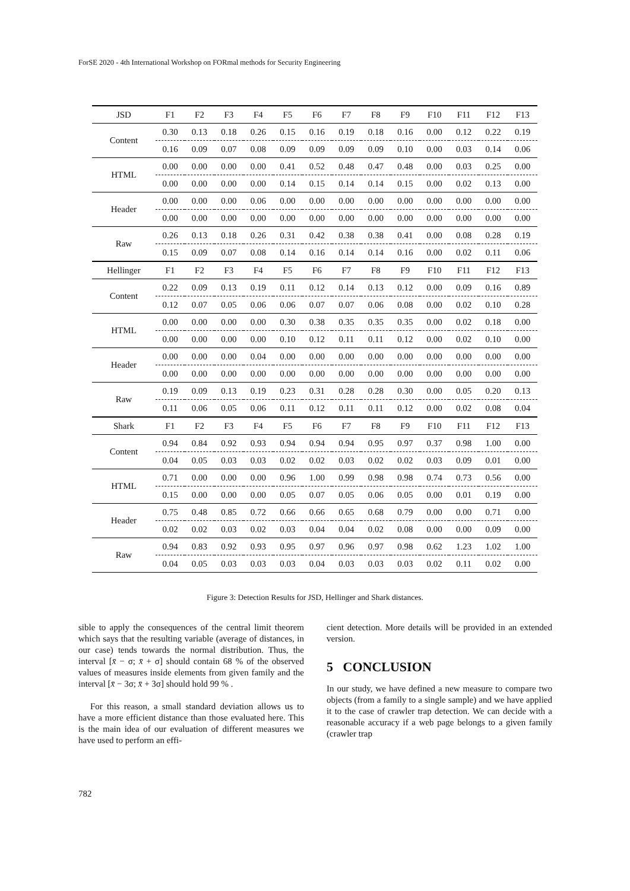ForSE 2020 - 4th International Workshop on FORmal methods for Security Engineering
| JSD | F1 | F2 | F3 | F4 | F5 | F6 | F7 | F8 | F9 | F10 | F11 | F12 | F13 |
| Content | 0.30 | 0.13 | 0.18 | 0.26 | 0.15 | 0.16 | 0.19 | 0.18 | 0.16 | 0.00 | 0.12 | 0.22 | 0.19 |
| | 0.16 | 0.09 | 0.07 | 0.08 | 0.09 | 0.09 | 0.09 | 0.09 | 0.10 | 0.00 | 0.03 | 0.14 | 0.06 |
| HTML | 0.00 | 0.00 | 0.00 | 0.00 | 0.41 | 0.52 | 0.48 | 0.47 | 0.48 | 0.00 | 0.03 | 0.25 | 0.00 |
| | 0.00 | 0.00 | 0.00 | 0.00 | 0.14 | 0.15 | 0.14 | 0.14 | 0.15 | 0.00 | 0.02 | 0.13 | 0.00 |
| Header | 0.00 | 0.00 | 0.00 | 0.06 | 0.00 | 0.00 | 0.00 | 0.00 | 0.00 | 0.00 | 0.00 | 0.00 | 0.00 |
| | 0.00 | 0.00 | 0.00 | 0.00 | 0.00 | 0.00 | 0.00 | 0.00 | 0.00 | 0.00 | 0.00 | 0.00 | 0.00 |
| Raw | 0.26 | 0.13 | 0.18 | 0.26 | 0.31 | 0.42 | 0.38 | 0.38 | 0.41 | 0.00 | 0.08 | 0.28 | 0.19 |
| | 0.15 | 0.09 | 0.07 | 0.08 | 0.14 | 0.16 | 0.14 | 0.14 | 0.16 | 0.00 | 0.02 | 0.11 | 0.06 |
| Hellinger | F1 | F2 | F3 | F4 | F5 | F6 | F7 | F8 | F9 | F10 | F11 | F12 | F13 |
| Content | 0.22 | 0.09 | 0.13 | 0.19 | 0.11 | 0.12 | 0.14 | 0.13 | 0.12 | 0.00 | 0.09 | 0.16 | 0.89 |
| | 0.12 | 0.07 | 0.05 | 0.06 | 0.06 | 0.07 | 0.07 | 0.06 | 0.08 | 0.00 | 0.02 | 0.10 | 0.28 |
| HTML | 0.00 | 0.00 | 0.00 | 0.00 | 0.30 | 0.38 | 0.35 | 0.35 | 0.35 | 0.00 | 0.02 | 0.18 | 0.00 |
| | 0.00 | 0.00 | 0.00 | 0.00 | 0.10 | 0.12 | 0.11 | 0.11 | 0.12 | 0.00 | 0.02 | 0.10 | 0.00 |
| Header | 0.00 | 0.00 | 0.00 | 0.04 | 0.00 | 0.00 | 0.00 | 0.00 | 0.00 | 0.00 | 0.00 | 0.00 | 0.00 |
| | 0.00 | 0.00 | 0.00 | 0.00 | 0.00 | 0.00 | 0.00 | 0.00 | 0.00 | 0.00 | 0.00 | 0.00 | 0.00 |
| Raw | 0.19 | 0.09 | 0.13 | 0.19 | 0.23 | 0.31 | 0.28 | 0.28 | 0.30 | 0.00 | 0.05 | 0.20 | 0.13 |
| | 0.11 | 0.06 | 0.05 | 0.06 | 0.11 | 0.12 | 0.11 | 0.11 | 0.12 | 0.00 | 0.02 | 0.08 | 0.04 |
| Shark | F1 | F2 | F3 | F4 | F5 | F6 | F7 | F8 | F9 | F10 | F11 | F12 | F13 |
| Content | 0.94 | 0.84 | 0.92 | 0.93 | 0.94 | 0.94 | 0.94 | 0.95 | 0.97 | 0.37 | 0.98 | 1.00 | 0.00 |
| | 0.04 | 0.05 | 0.03 | 0.03 | 0.02 | 0.02 | 0.03 | 0.02 | 0.02 | 0.03 | 0.09 | 0.01 | 0.00 |
| HTML | 0.71 | 0.00 | 0.00 | 0.00 | 0.96 | 1.00 | 0.99 | 0.98 | 0.98 | 0.74 | 0.73 | 0.56 | 0.00 |
| | 0.15 | 0.00 | 0.00 | 0.00 | 0.05 | 0.07 | 0.05 | 0.06 | 0.05 | 0.00 | 0.01 | 0.19 | 0.00 |
| Header | 0.75 | 0.48 | 0.85 | 0.72 | 0.66 | 0.66 | 0.65 | 0.68 | 0.79 | 0.00 | 0.00 | 0.71 | 0.00 |
| | 0.02 | 0.02 | 0.03 | 0.02 | 0.03 | 0.04 | 0.04 | 0.02 | 0.08 | 0.00 | 0.00 | 0.09 | 0.00 |
| Raw | 0.94 | 0.83 | 0.92 | 0.93 | 0.95 | 0.97 | 0.96 | 0.97 | 0.98 | 0.62 | 1.23 | 1.02 | 1.00 |
| | 0.04 | 0.05 | 0.03 | 0.03 | 0.03 | 0.04 | 0.03 | 0.03 | 0.03 | 0.02 | 0.11 | 0.02 | 0.00 |
Figure 3: Detection Results for JSD, Hellinger and Shark distances.
sible to apply the consequences of the central limit theorem which says that the resulting variable (average of distances, in our case) tends towards the normal distribution. Thus, the interval [x̄ − σ; x̄ + σ] should contain 68 % of the observed values of measures inside elements from given family and the interval [x̄ − 3σ; x̄ + 3σ] should hold 99 % .
For this reason, a small standard deviation allows us to have a more efficient distance than those evaluated here. This is the main idea of our evaluation of different measures we have used to perform an effi-
cient detection. More details will be provided in an extended version.
5 CONCLUSION
In our study, we have defined a new measure to compare two objects (from a family to a single sample) and we have applied it to the case of crawler trap detection. We can decide with a reasonable accuracy if a web page belongs to a given family (crawler trap
782